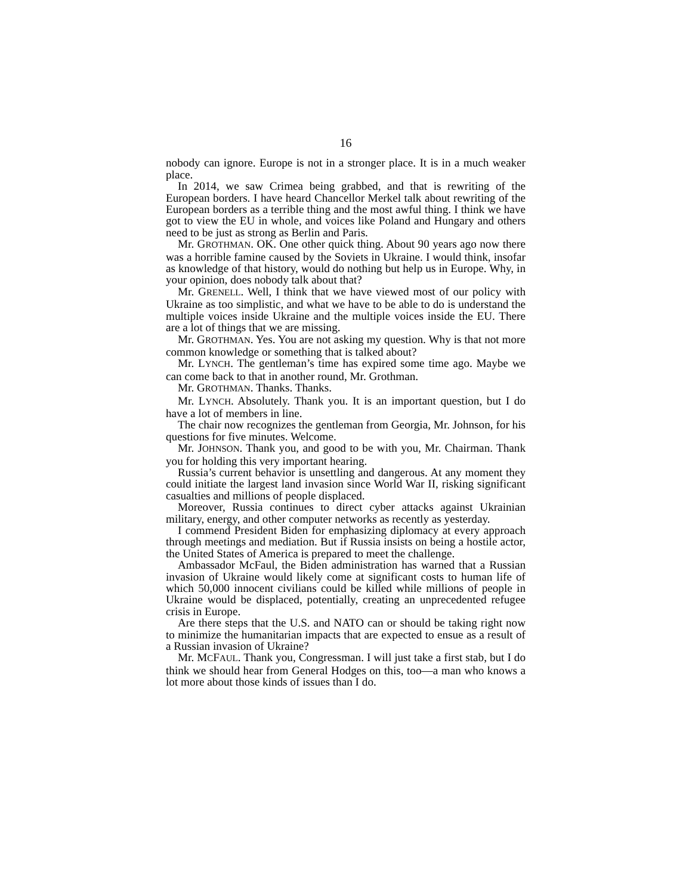16
nobody can ignore. Europe is not in a stronger place. It is in a much weaker place.
In 2014, we saw Crimea being grabbed, and that is rewriting of the European borders. I have heard Chancellor Merkel talk about rewriting of the European borders as a terrible thing and the most awful thing. I think we have got to view the EU in whole, and voices like Poland and Hungary and others need to be just as strong as Berlin and Paris.
Mr. GROTHMAN. OK. One other quick thing. About 90 years ago now there was a horrible famine caused by the Soviets in Ukraine. I would think, insofar as knowledge of that history, would do nothing but help us in Europe. Why, in your opinion, does nobody talk about that?
Mr. GRENELL. Well, I think that we have viewed most of our policy with Ukraine as too simplistic, and what we have to be able to do is understand the multiple voices inside Ukraine and the multiple voices inside the EU. There are a lot of things that we are missing.
Mr. GROTHMAN. Yes. You are not asking my question. Why is that not more common knowledge or something that is talked about?
Mr. LYNCH. The gentleman’s time has expired some time ago. Maybe we can come back to that in another round, Mr. Grothman.
Mr. GROTHMAN. Thanks. Thanks.
Mr. LYNCH. Absolutely. Thank you. It is an important question, but I do have a lot of members in line.
The chair now recognizes the gentleman from Georgia, Mr. Johnson, for his questions for five minutes. Welcome.
Mr. JOHNSON. Thank you, and good to be with you, Mr. Chairman. Thank you for holding this very important hearing.
Russia’s current behavior is unsettling and dangerous. At any moment they could initiate the largest land invasion since World War II, risking significant casualties and millions of people displaced.
Moreover, Russia continues to direct cyber attacks against Ukrainian military, energy, and other computer networks as recently as yesterday.
I commend President Biden for emphasizing diplomacy at every approach through meetings and mediation. But if Russia insists on being a hostile actor, the United States of America is prepared to meet the challenge.
Ambassador McFaul, the Biden administration has warned that a Russian invasion of Ukraine would likely come at significant costs to human life of which 50,000 innocent civilians could be killed while millions of people in Ukraine would be displaced, potentially, creating an unprecedented refugee crisis in Europe.
Are there steps that the U.S. and NATO can or should be taking right now to minimize the humanitarian impacts that are expected to ensue as a result of a Russian invasion of Ukraine?
Mr. MCFAUL. Thank you, Congressman. I will just take a first stab, but I do think we should hear from General Hodges on this, too—a man who knows a lot more about those kinds of issues than I do.